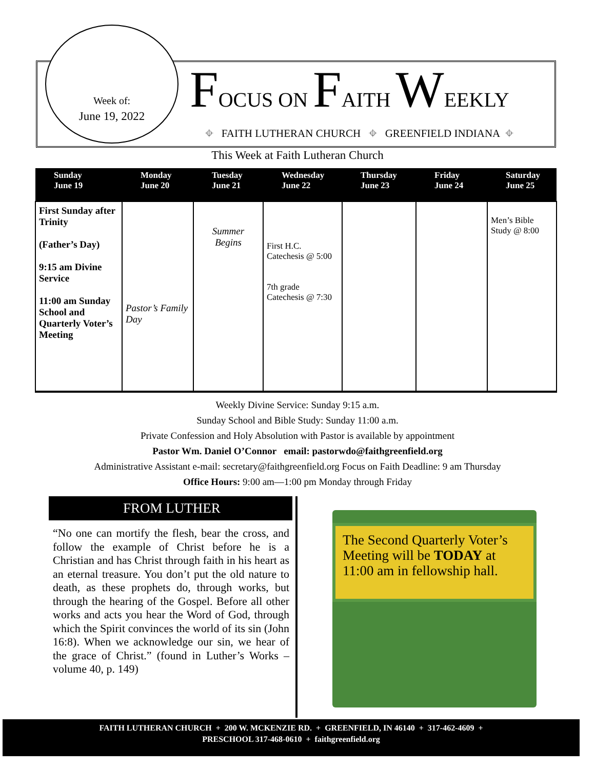Week of:
June 19, 2022
FOCUS ON FAITH WEEKLY
⌖ FAITH LUTHERAN CHURCH ⌖ GREENFIELD INDIANA ⌖
This Week at Faith Lutheran Church
| Sunday June 19 | Monday June 20 | Tuesday June 21 | Wednesday June 22 | Thursday June 23 | Friday June 24 | Saturday June 25 |
| --- | --- | --- | --- | --- | --- | --- |
| First Sunday after Trinity (Father’s Day) 9:15 am Divine Service 11:00 am Sunday School and Quarterly Voter’s Meeting | Pastor’s Family Day | Summer Begins | First H.C. Catechesis @ 5:00 7th grade Catechesis @ 7:30 | | | Men’s Bible Study @ 8:00 |
Weekly Divine Service: Sunday 9:15 a.m.
Sunday School and Bible Study: Sunday 11:00 a.m.
Private Confession and Holy Absolution with Pastor is available by appointment
Pastor Wm. Daniel O’Connor email: pastorwdo@faithgreenfield.org
Administrative Assistant e-mail: secretary@faithgreenfield.org Focus on Faith Deadline: 9 am Thursday
Office Hours: 9:00 am—1:00 pm Monday through Friday
FROM LUTHER
“No one can mortify the flesh, bear the cross, and follow the example of Christ before he is a Christian and has Christ through faith in his heart as an eternal treasure. You don’t put the old nature to death, as these prophets do, through works, but through the hearing of the Gospel. Before all other works and acts you hear the Word of God, through which the Spirit convinces the world of its sin (John 16:8). When we acknowledge our sin, we hear of the grace of Christ.” (found in Luther’s Works – volume 40, p. 149)
The Second Quarterly Voter’s Meeting will be TODAY at 11:00 am in fellowship hall.
FAITH LUTHERAN CHURCH + 200 W. MCKENZIE RD. + GREENFIELD, IN 46140 + 317-462-4609 +
PRESCHOOL 317-468-0610 + faithgreenfield.org